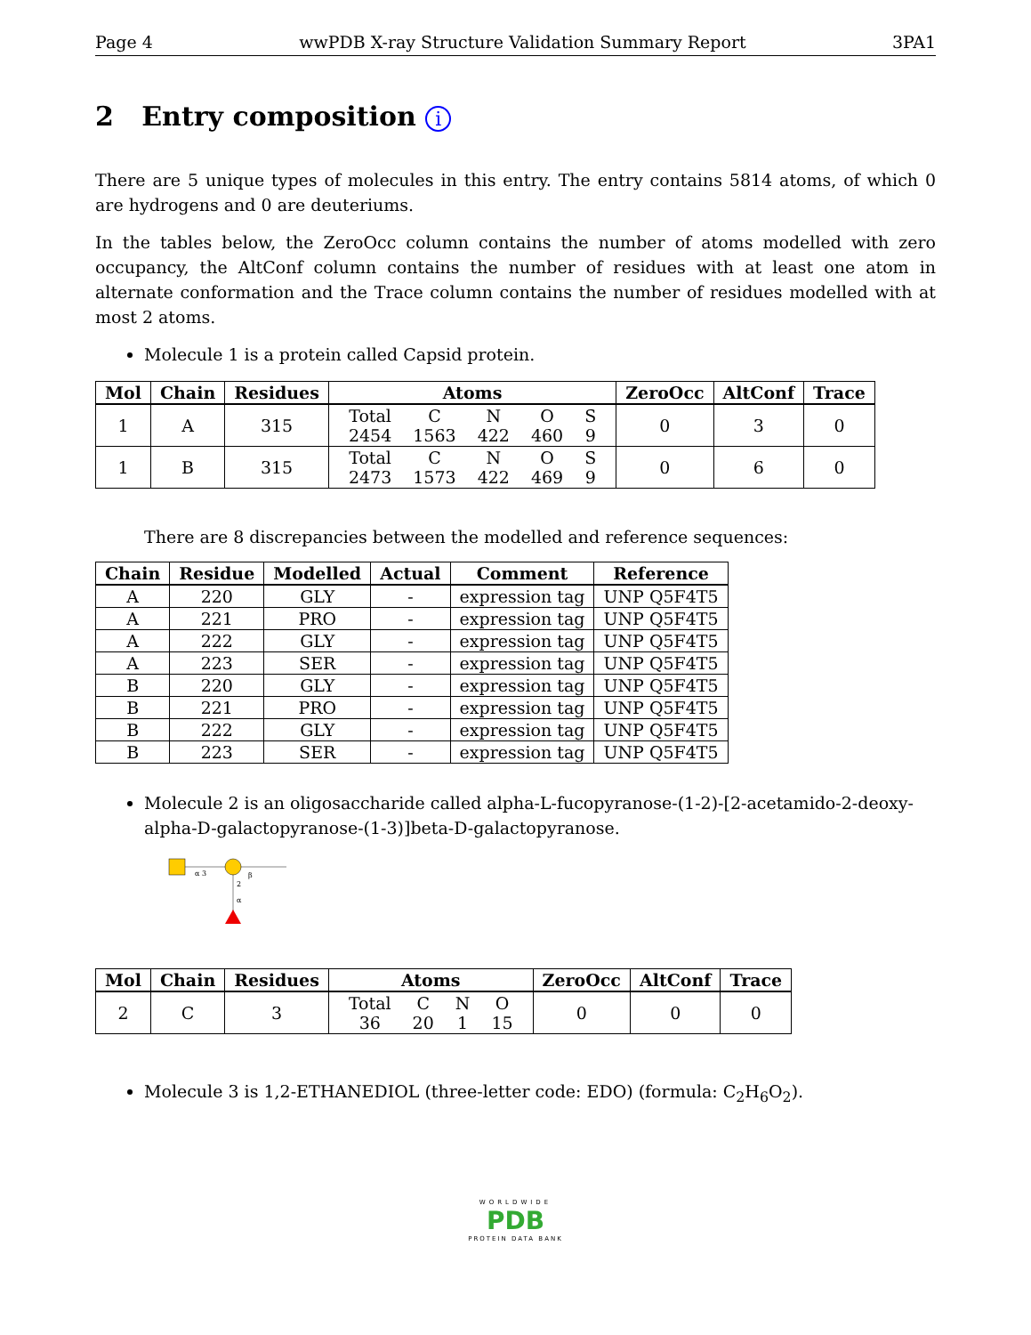Page 4 wwPDB X-ray Structure Validation Summary Report 3PA1
2 Entry composition i
There are 5 unique types of molecules in this entry. The entry contains 5814 atoms, of which 0 are hydrogens and 0 are deuteriums.
In the tables below, the ZeroOcc column contains the number of atoms modelled with zero occupancy, the AltConf column contains the number of residues with at least one atom in alternate conformation and the Trace column contains the number of residues modelled with at most 2 atoms.
Molecule 1 is a protein called Capsid protein.
| Mol | Chain | Residues | Atoms | ZeroOcc | AltConf | Trace |
| --- | --- | --- | --- | --- | --- | --- |
| 1 | A | 315 | / Total / C / N / O / S / / 2454 / 1563 / 422 / 460 / 9 / | 0 | 3 | 0 |
| 1 | B | 315 | / Total / C / N / O / S / / 2473 / 1573 / 422 / 469 / 9 / | 0 | 6 | 0 |
There are 8 discrepancies between the modelled and reference sequences:
| Chain | Residue | Modelled | Actual | Comment | Reference |
| --- | --- | --- | --- | --- | --- |
| A | 220 | GLY | - | expression tag | UNP Q5F4T5 |
| A | 221 | PRO | - | expression tag | UNP Q5F4T5 |
| A | 222 | GLY | - | expression tag | UNP Q5F4T5 |
| A | 223 | SER | - | expression tag | UNP Q5F4T5 |
| B | 220 | GLY | - | expression tag | UNP Q5F4T5 |
| B | 221 | PRO | - | expression tag | UNP Q5F4T5 |
| B | 222 | GLY | - | expression tag | UNP Q5F4T5 |
| B | 223 | SER | - | expression tag | UNP Q5F4T5 |
Molecule 2 is an oligosaccharide called alpha-L-fucopyranose-(1-2)-[2-acetamido-2-deoxy-alpha-D-galactopyranose-(1-3)]beta-D-galactopyranose.
α 3
β
2
α
| Mol | Chain | Residues | Atoms | ZeroOcc | AltConf | Trace |
| --- | --- | --- | --- | --- | --- | --- |
| 2 | C | 3 | / Total / C / N / O / / 36 / 20 / 1 / 15 / | 0 | 0 | 0 |
Molecule 3 is 1,2-ETHANEDIOL (three-letter code: EDO) (formula: C<sub>2</sub>H<sub>6</sub>O<sub>2</sub>).
WORLDWIDE
PDB
PROTEIN DATA BANK